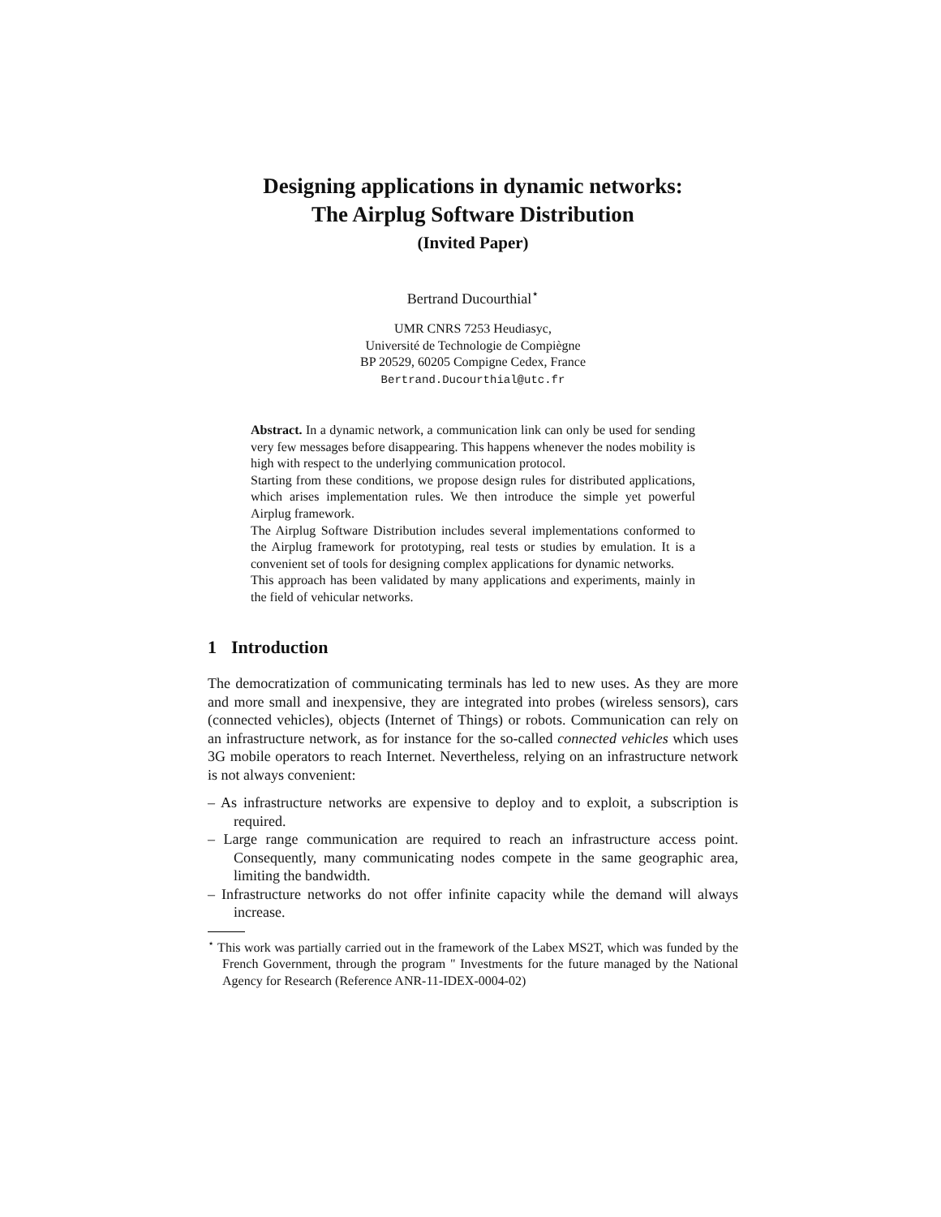Designing applications in dynamic networks:
The Airplug Software Distribution
(Invited Paper)
Bertrand Ducourthial<sup>⋆</sup>
UMR CNRS 7253 Heudiasyc,
Université de Technologie de Compiègne
BP 20529, 60205 Compigne Cedex, France
Bertrand.Ducourthial@utc.fr
Abstract. In a dynamic network, a communication link can only be used for sending very few messages before disappearing. This happens whenever the nodes mobility is high with respect to the underlying communication protocol.
Starting from these conditions, we propose design rules for distributed applications, which arises implementation rules. We then introduce the simple yet powerful Airplug framework.
The Airplug Software Distribution includes several implementations conformed to the Airplug framework for prototyping, real tests or studies by emulation. It is a convenient set of tools for designing complex applications for dynamic networks.
This approach has been validated by many applications and experiments, mainly in the field of vehicular networks.
1 Introduction
The democratization of communicating terminals has led to new uses. As they are more and more small and inexpensive, they are integrated into probes (wireless sensors), cars (connected vehicles), objects (Internet of Things) or robots. Communication can rely on an infrastructure network, as for instance for the so-called connected vehicles which uses 3G mobile operators to reach Internet. Nevertheless, relying on an infrastructure network is not always convenient:
– As infrastructure networks are expensive to deploy and to exploit, a subscription is required.
– Large range communication are required to reach an infrastructure access point. Consequently, many communicating nodes compete in the same geographic area, limiting the bandwidth.
– Infrastructure networks do not offer infinite capacity while the demand will always increase.
<sup>⋆</sup> This work was partially carried out in the framework of the Labex MS2T, which was funded by the French Government, through the program " Investments for the future managed by the National Agency for Research (Reference ANR-11-IDEX-0004-02)